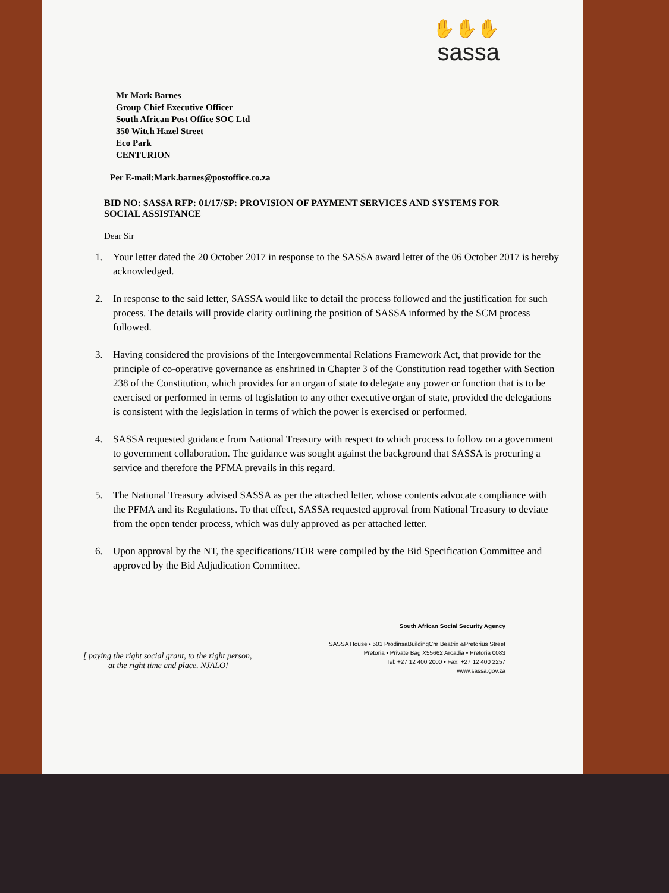✋✋✋
sassa
Mr Mark Barnes
Group Chief Executive Officer
South African Post Office SOC Ltd
350 Witch Hazel Street
Eco Park
CENTURION
Per E-mail:Mark.barnes@postoffice.co.za
BID NO: SASSA RFP: 01/17/SP: PROVISION OF PAYMENT SERVICES AND SYSTEMS FOR SOCIAL ASSISTANCE
Dear Sir
1. Your letter dated the 20 October 2017 in response to the SASSA award letter of the 06 October 2017 is hereby acknowledged.
2. In response to the said letter, SASSA would like to detail the process followed and the justification for such process. The details will provide clarity outlining the position of SASSA informed by the SCM process followed.
3. Having considered the provisions of the Intergovernmental Relations Framework Act, that provide for the principle of co-operative governance as enshrined in Chapter 3 of the Constitution read together with Section 238 of the Constitution, which provides for an organ of state to delegate any power or function that is to be exercised or performed in terms of legislation to any other executive organ of state, provided the delegations is consistent with the legislation in terms of which the power is exercised or performed.
4. SASSA requested guidance from National Treasury with respect to which process to follow on a government to government collaboration. The guidance was sought against the background that SASSA is procuring a service and therefore the PFMA prevails in this regard.
5. The National Treasury advised SASSA as per the attached letter, whose contents advocate compliance with the PFMA and its Regulations. To that effect, SASSA requested approval from National Treasury to deviate from the open tender process, which was duly approved as per attached letter.
6. Upon approval by the NT, the specifications/TOR were compiled by the Bid Specification Committee and approved by the Bid Adjudication Committee.
[ paying the right social grant, to the right person,
at the right time and place. NJALO!
South African Social Security Agency
SASSA House • 501 ProdinsaBuildingCnr Beatrix &Pretorius Street
Pretoria • Private Bag X55662 Arcadia • Pretoria 0083
Tel: +27 12 400 2000 • Fax: +27 12 400 2257
www.sassa.gov.za